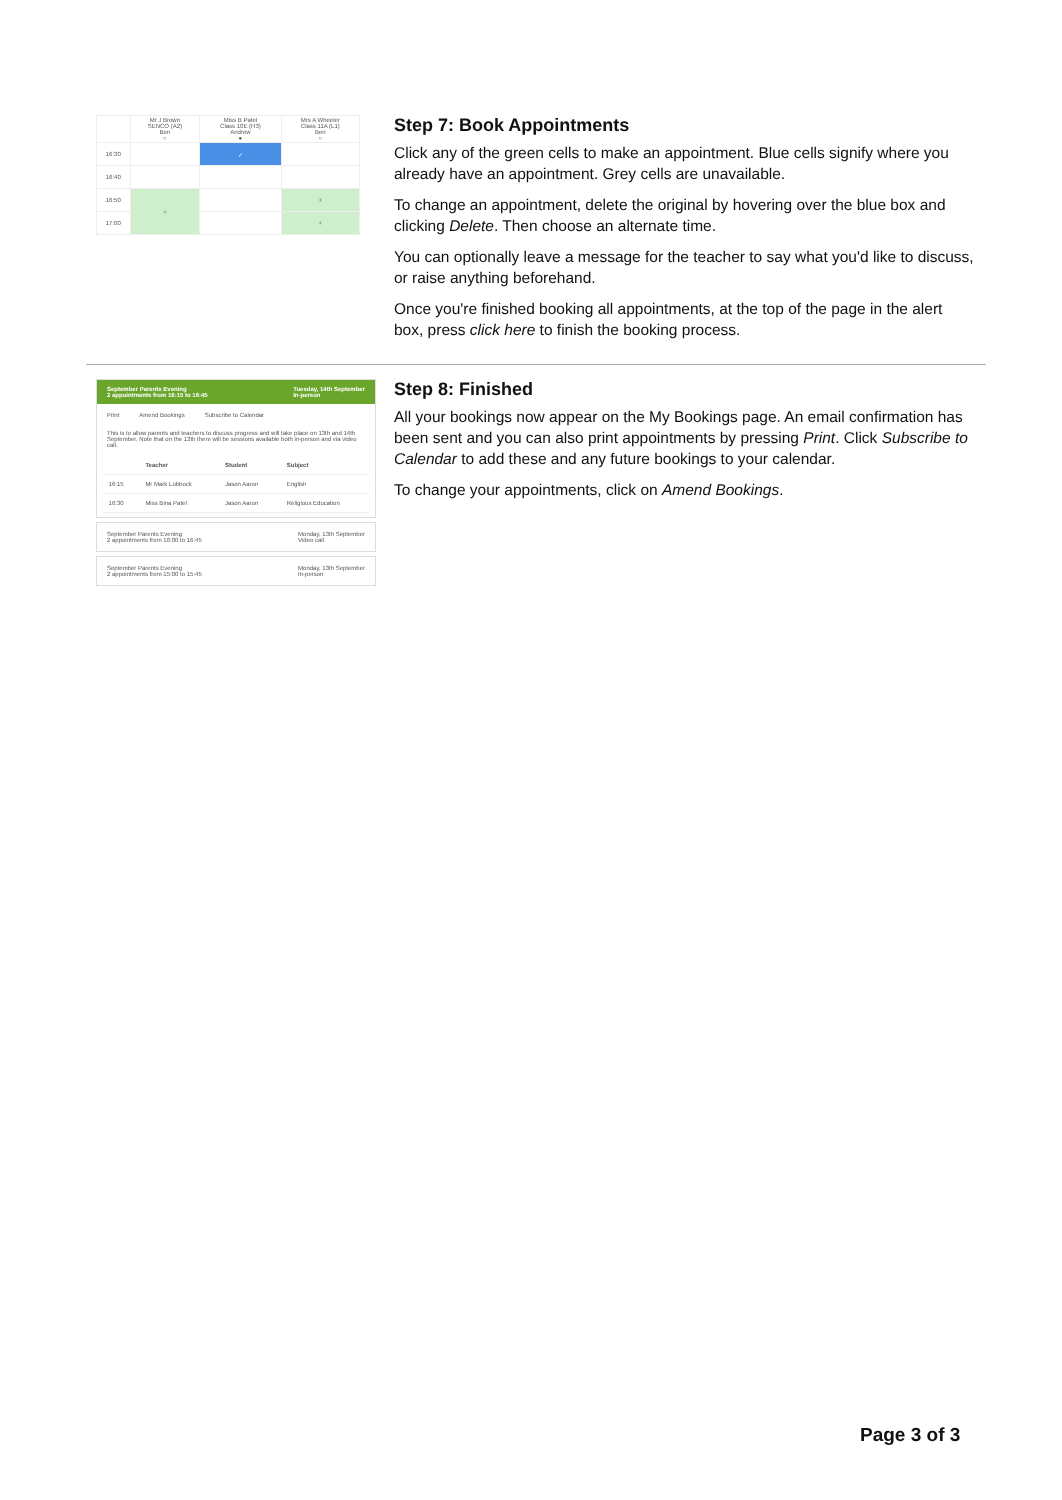| | Mr J Brown SENCO (A2) Ben ○ | Miss B Patel Class 10E (H3) Andrew ● | Mrs A Wheeler Class 11A (L1) Ben ○ |
| 16:30 | | ✓ | |
| 16:40 | | | |
| 16:50 | + | | + |
| 17:00 | | | + |
Step 7: Book Appointments
Click any of the green cells to make an appointment. Blue cells signify where you already have an appointment. Grey cells are unavailable.
To change an appointment, delete the original by hovering over the blue box and clicking Delete. Then choose an alternate time.
You can optionally leave a message for the teacher to say what you'd like to discuss, or raise anything beforehand.
Once you're finished booking all appointments, at the top of the page in the alert box, press click here to finish the booking process.
September Parents Evening
2 appointments from 16:15 to 16:45 Tuesday, 14th September
In-person
Print Amend Bookings Subscribe to Calendar
This is to allow parents and teachers to discuss progress and will take place on 13th and 14th September. Note that on the 13th there will be sessions available both in-person and via video call.
| | Teacher | Student | Subject |
| --- | --- | --- | --- |
| 16:15 | Mr Mark Lubbock | Jason Aaron | English |
| 16:30 | Miss Bina Patel | Jason Aaron | Religious Education |
September Parents Evening
2 appointments from 16:00 to 16:45 Monday, 13th September
Video call
September Parents Evening
2 appointments from 15:00 to 15:45 Monday, 13th September
In-person
Step 8: Finished
All your bookings now appear on the My Bookings page. An email confirmation has been sent and you can also print appointments by pressing Print. Click Subscribe to Calendar to add these and any future bookings to your calendar.
To change your appointments, click on Amend Bookings.
Page 3 of 3